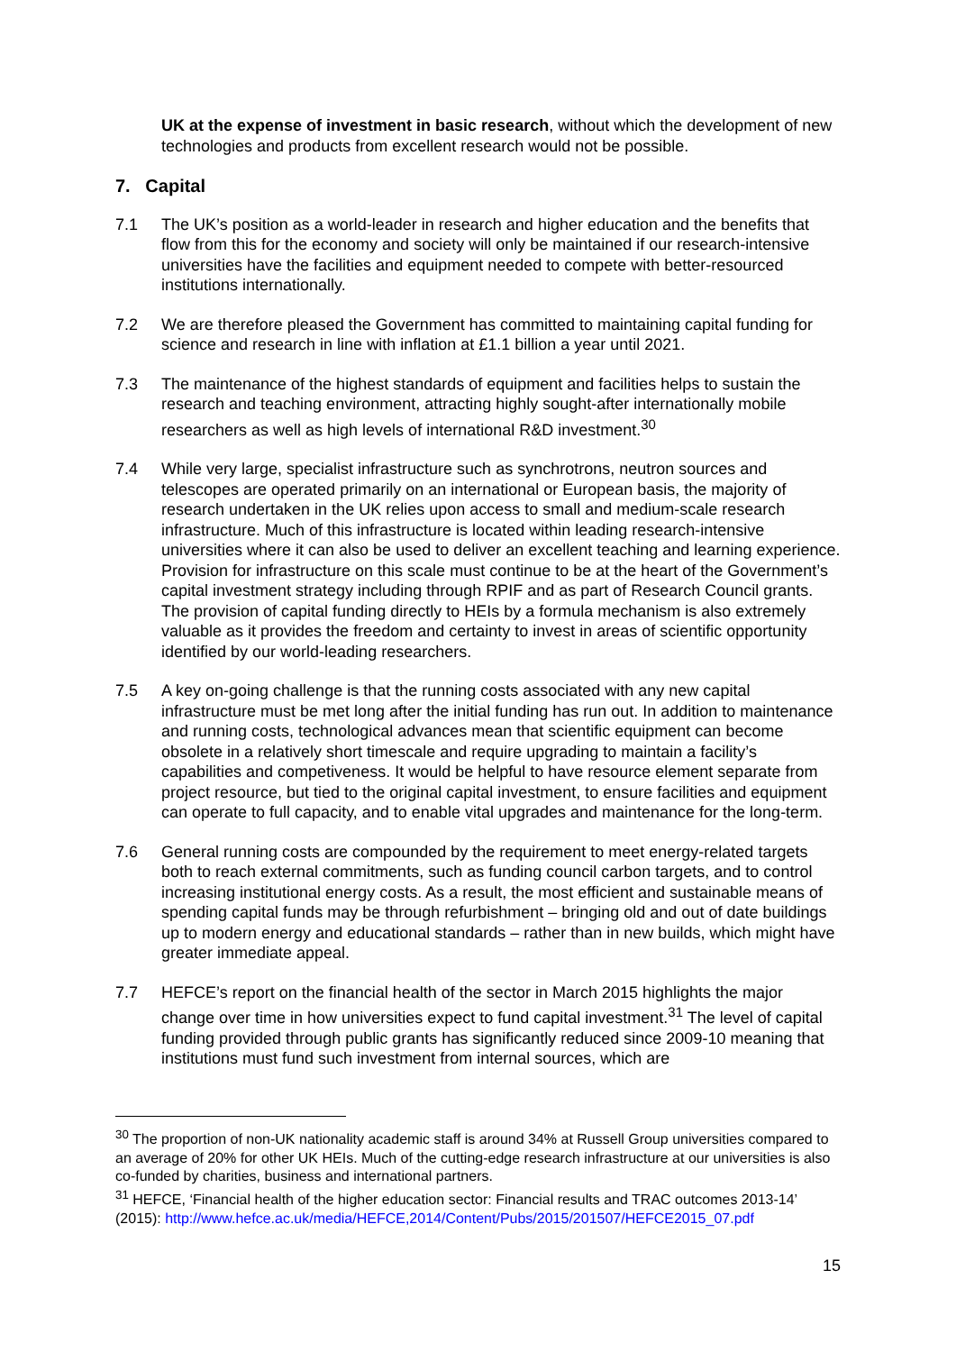UK at the expense of investment in basic research, without which the development of new technologies and products from excellent research would not be possible.
7. Capital
7.1 The UK’s position as a world-leader in research and higher education and the benefits that flow from this for the economy and society will only be maintained if our research-intensive universities have the facilities and equipment needed to compete with better-resourced institutions internationally.
7.2 We are therefore pleased the Government has committed to maintaining capital funding for science and research in line with inflation at £1.1 billion a year until 2021.
7.3 The maintenance of the highest standards of equipment and facilities helps to sustain the research and teaching environment, attracting highly sought-after internationally mobile researchers as well as high levels of international R&D investment.<sup>30</sup>
7.4 While very large, specialist infrastructure such as synchrotrons, neutron sources and telescopes are operated primarily on an international or European basis, the majority of research undertaken in the UK relies upon access to small and medium-scale research infrastructure. Much of this infrastructure is located within leading research-intensive universities where it can also be used to deliver an excellent teaching and learning experience. Provision for infrastructure on this scale must continue to be at the heart of the Government’s capital investment strategy including through RPIF and as part of Research Council grants. The provision of capital funding directly to HEIs by a formula mechanism is also extremely valuable as it provides the freedom and certainty to invest in areas of scientific opportunity identified by our world-leading researchers.
7.5 A key on-going challenge is that the running costs associated with any new capital infrastructure must be met long after the initial funding has run out. In addition to maintenance and running costs, technological advances mean that scientific equipment can become obsolete in a relatively short timescale and require upgrading to maintain a facility’s capabilities and competiveness. It would be helpful to have resource element separate from project resource, but tied to the original capital investment, to ensure facilities and equipment can operate to full capacity, and to enable vital upgrades and maintenance for the long-term.
7.6 General running costs are compounded by the requirement to meet energy-related targets both to reach external commitments, such as funding council carbon targets, and to control increasing institutional energy costs. As a result, the most efficient and sustainable means of spending capital funds may be through refurbishment – bringing old and out of date buildings up to modern energy and educational standards – rather than in new builds, which might have greater immediate appeal.
7.7 HEFCE’s report on the financial health of the sector in March 2015 highlights the major change over time in how universities expect to fund capital investment.<sup>31</sup> The level of capital funding provided through public grants has significantly reduced since 2009-10 meaning that institutions must fund such investment from internal sources, which are
<sup>30</sup> The proportion of non-UK nationality academic staff is around 34% at Russell Group universities compared to an average of 20% for other UK HEIs. Much of the cutting-edge research infrastructure at our universities is also co-funded by charities, business and international partners.
<sup>31</sup> HEFCE, ‘Financial health of the higher education sector: Financial results and TRAC outcomes 2013-14’ (2015): http://www.hefce.ac.uk/media/HEFCE,2014/Content/Pubs/2015/201507/HEFCE2015_07.pdf
15